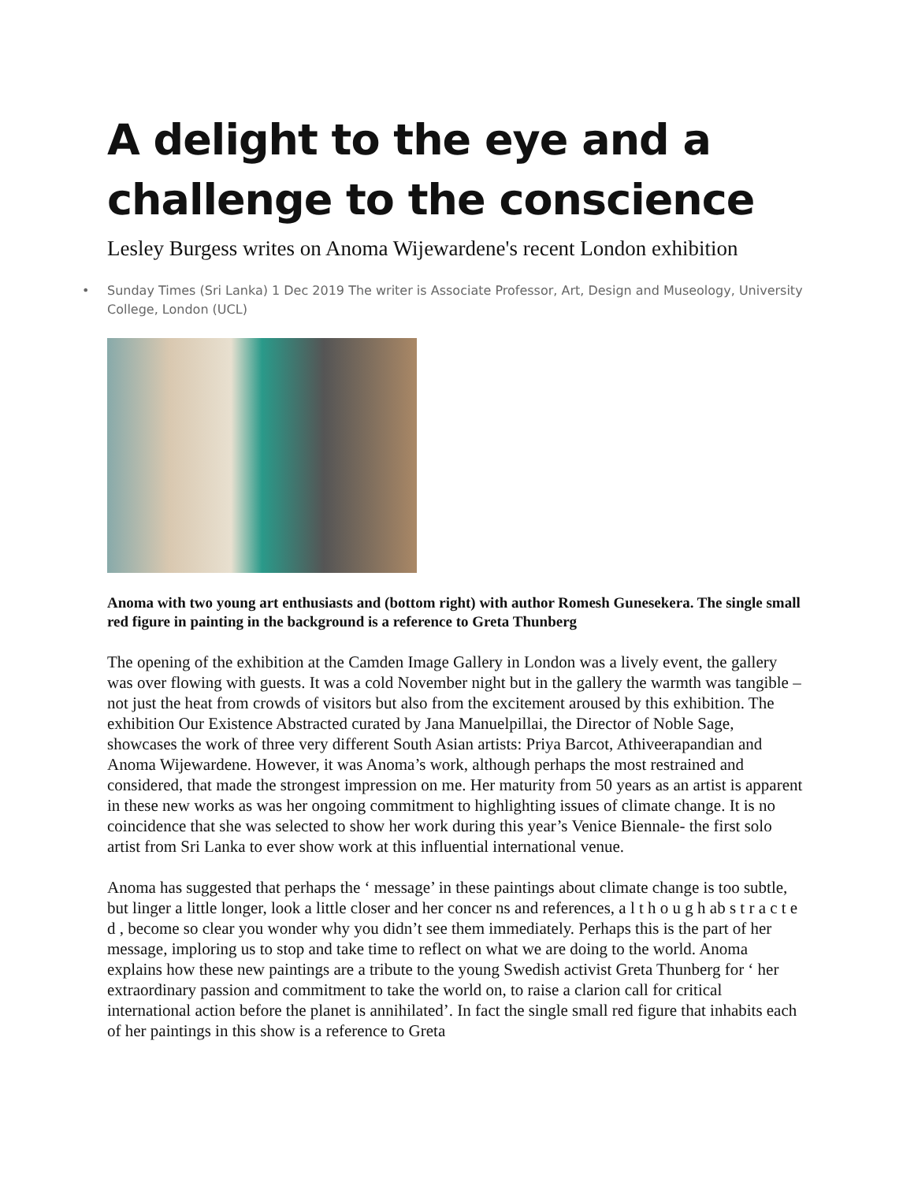A delight to the eye and a challenge to the conscience
Lesley Burgess writes on Anoma Wijewardene's recent London exhibition
• Sunday Times (Sri Lanka) 1 Dec 2019 The writer is Associate Professor, Art, Design and Museology, University College, London (UCL)
Anoma with two young art enthusiasts and (bottom right) with author Romesh Gunesekera. The single small red figure in painting in the background is a reference to Greta Thunberg
The opening of the exhibition at the Camden Image Gallery in London was a lively event, the gallery was over flowing with guests. It was a cold November night but in the gallery the warmth was tangible – not just the heat from crowds of visitors but also from the excitement aroused by this exhibition. The exhibition Our Existence Abstracted curated by Jana Manuelpillai, the Director of Noble Sage, showcases the work of three very different South Asian artists: Priya Barcot, Athiveerapandian and Anoma Wijewardene. However, it was Anoma’s work, although perhaps the most restrained and considered, that made the strongest impression on me. Her maturity from 50 years as an artist is apparent in these new works as was her ongoing commitment to highlighting issues of climate change. It is no coincidence that she was selected to show her work during this year’s Venice Biennale- the first solo artist from Sri Lanka to ever show work at this influential international venue.
Anoma has suggested that perhaps the ‘ message’ in these paintings about climate change is too subtle, but linger a little longer, look a little closer and her concer ns and references, a l t h o u g h ab s t r a c t e d , become so clear you wonder why you didn’t see them immediately. Perhaps this is the part of her message, imploring us to stop and take time to reflect on what we are doing to the world. Anoma explains how these new paintings are a tribute to the young Swedish activist Greta Thunberg for ‘ her extraordinary passion and commitment to take the world on, to raise a clarion call for critical international action before the planet is annihilated’. In fact the single small red figure that inhabits each of her paintings in this show is a reference to Greta